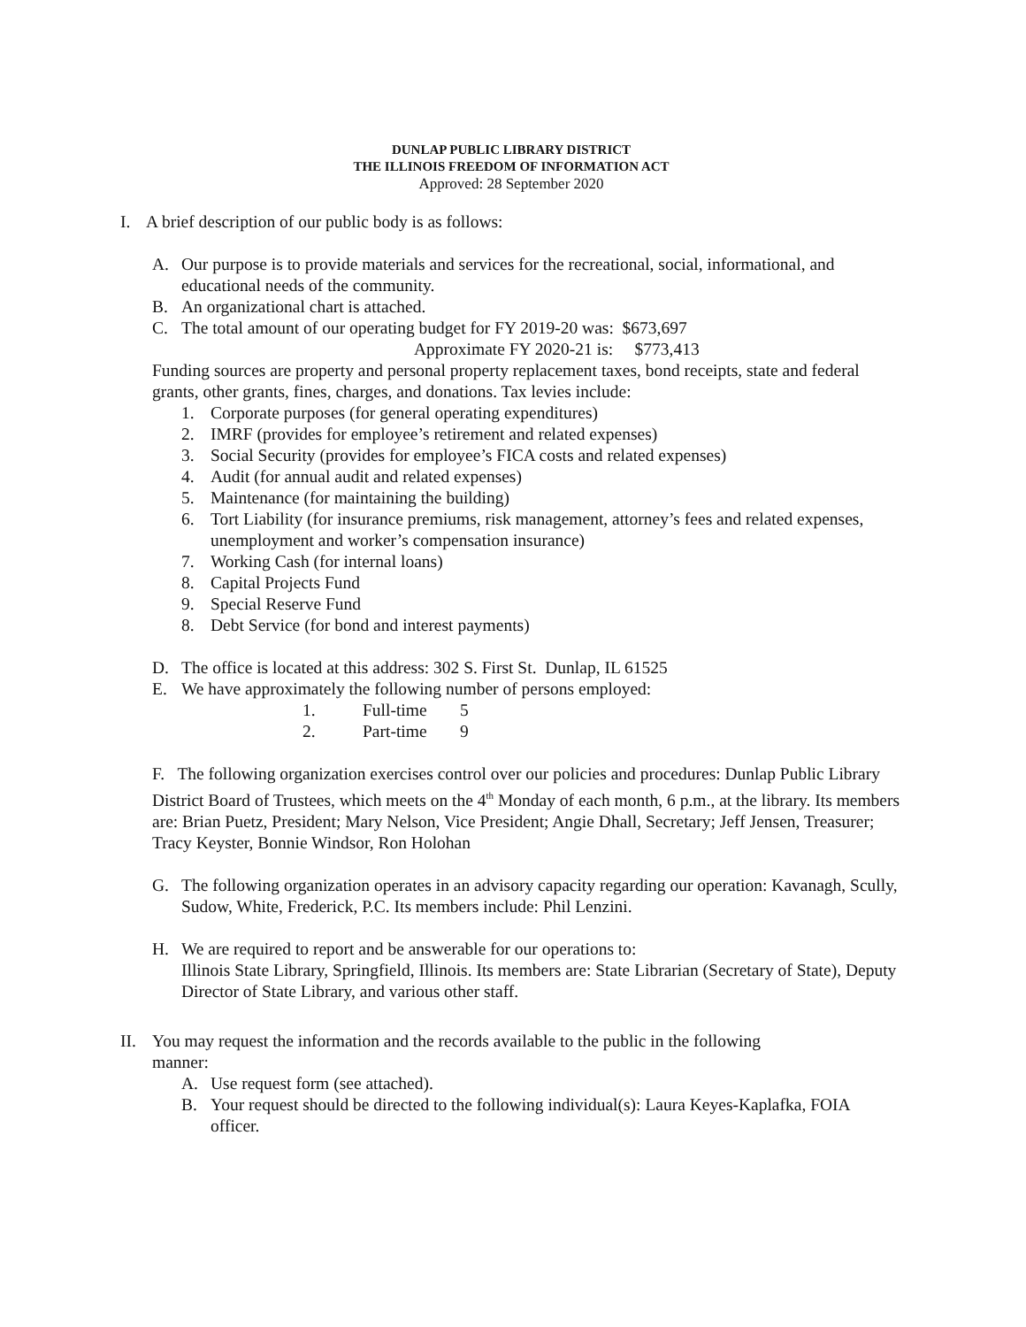DUNLAP PUBLIC LIBRARY DISTRICT
THE ILLINOIS FREEDOM OF INFORMATION ACT
Approved: 28 September 2020
I. A brief description of our public body is as follows:
A. Our purpose is to provide materials and services for the recreational, social, informational, and educational needs of the community.
B. An organizational chart is attached.
C. The total amount of our operating budget for FY 2019-20 was: $673,697
Approximate FY 2020-21 is: $773,413
Funding sources are property and personal property replacement taxes, bond receipts, state and federal grants, other grants, fines, charges, and donations. Tax levies include:
1. Corporate purposes (for general operating expenditures)
2. IMRF (provides for employee’s retirement and related expenses)
3. Social Security (provides for employee’s FICA costs and related expenses)
4. Audit (for annual audit and related expenses)
5. Maintenance (for maintaining the building)
6. Tort Liability (for insurance premiums, risk management, attorney’s fees and related expenses, unemployment and worker’s compensation insurance)
7. Working Cash (for internal loans)
8. Capital Projects Fund
9. Special Reserve Fund
8. Debt Service (for bond and interest payments)
D. The office is located at this address: 302 S. First St. Dunlap, IL 61525
E. We have approximately the following number of persons employed:
1. Full-time 5
2. Part-time 9
F. The following organization exercises control over our policies and procedures: Dunlap Public Library District Board of Trustees, which meets on the 4<sup>th</sup> Monday of each month, 6 p.m., at the library. Its members are: Brian Puetz, President; Mary Nelson, Vice President; Angie Dhall, Secretary; Jeff Jensen, Treasurer; Tracy Keyster, Bonnie Windsor, Ron Holohan
G. The following organization operates in an advisory capacity regarding our operation: Kavanagh, Scully, Sudow, White, Frederick, P.C. Its members include: Phil Lenzini.
H. We are required to report and be answerable for our operations to:
Illinois State Library, Springfield, Illinois. Its members are: State Librarian (Secretary of State), Deputy Director of State Library, and various other staff.
II. You may request the information and the records available to the public in the following
manner:
A. Use request form (see attached).
B. Your request should be directed to the following individual(s): Laura Keyes-Kaplafka, FOIA officer.